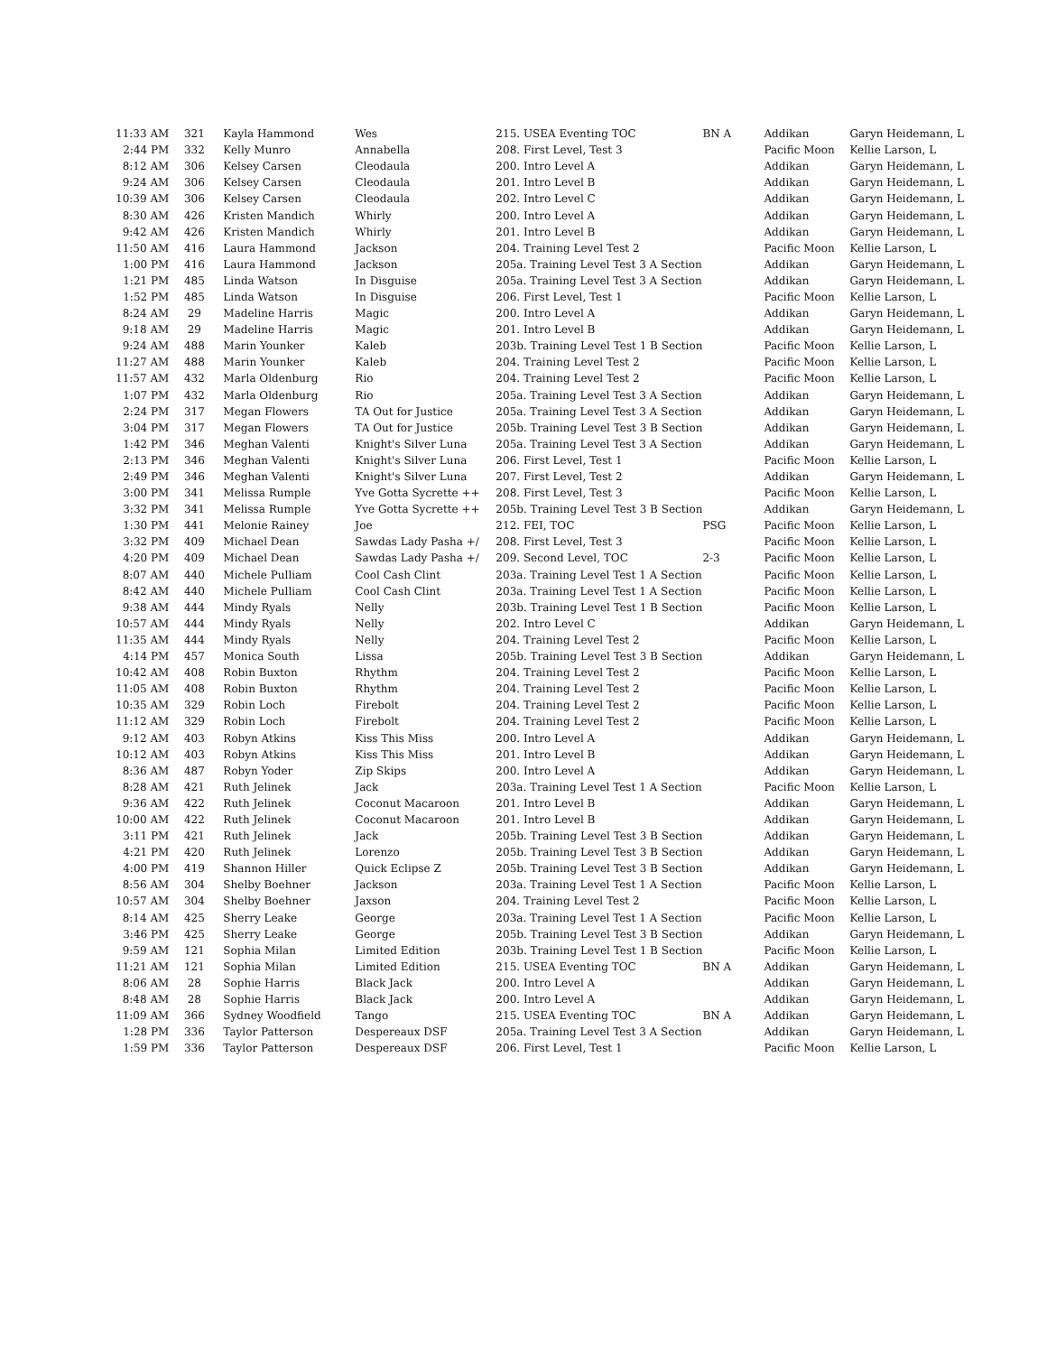| 11:33 AM | 321 | Kayla Hammond | Wes | 215. USEA Eventing TOC | BN A | Addikan | Garyn Heidemann, L |
| 2:44 PM | 332 | Kelly Munro | Annabella | 208. First Level, Test 3 | | Pacific Moon | Kellie Larson, L |
| 8:12 AM | 306 | Kelsey Carsen | Cleodaula | 200. Intro Level A | | Addikan | Garyn Heidemann, L |
| 9:24 AM | 306 | Kelsey Carsen | Cleodaula | 201. Intro Level B | | Addikan | Garyn Heidemann, L |
| 10:39 AM | 306 | Kelsey Carsen | Cleodaula | 202. Intro Level C | | Addikan | Garyn Heidemann, L |
| 8:30 AM | 426 | Kristen Mandich | Whirly | 200. Intro Level A | | Addikan | Garyn Heidemann, L |
| 9:42 AM | 426 | Kristen Mandich | Whirly | 201. Intro Level B | | Addikan | Garyn Heidemann, L |
| 11:50 AM | 416 | Laura Hammond | Jackson | 204. Training Level Test 2 | | Pacific Moon | Kellie Larson, L |
| 1:00 PM | 416 | Laura Hammond | Jackson | 205a. Training Level Test 3 A Section | | Addikan | Garyn Heidemann, L |
| 1:21 PM | 485 | Linda Watson | In Disguise | 205a. Training Level Test 3 A Section | | Addikan | Garyn Heidemann, L |
| 1:52 PM | 485 | Linda Watson | In Disguise | 206. First Level, Test 1 | | Pacific Moon | Kellie Larson, L |
| 8:24 AM | 29 | Madeline Harris | Magic | 200. Intro Level A | | Addikan | Garyn Heidemann, L |
| 9:18 AM | 29 | Madeline Harris | Magic | 201. Intro Level B | | Addikan | Garyn Heidemann, L |
| 9:24 AM | 488 | Marin Younker | Kaleb | 203b. Training Level Test 1 B Section | | Pacific Moon | Kellie Larson, L |
| 11:27 AM | 488 | Marin Younker | Kaleb | 204. Training Level Test 2 | | Pacific Moon | Kellie Larson, L |
| 11:57 AM | 432 | Marla Oldenburg | Rio | 204. Training Level Test 2 | | Pacific Moon | Kellie Larson, L |
| 1:07 PM | 432 | Marla Oldenburg | Rio | 205a. Training Level Test 3 A Section | | Addikan | Garyn Heidemann, L |
| 2:24 PM | 317 | Megan Flowers | TA Out for Justice | 205a. Training Level Test 3 A Section | | Addikan | Garyn Heidemann, L |
| 3:04 PM | 317 | Megan Flowers | TA Out for Justice | 205b. Training Level Test 3 B Section | | Addikan | Garyn Heidemann, L |
| 1:42 PM | 346 | Meghan Valenti | Knight's Silver Luna | 205a. Training Level Test 3 A Section | | Addikan | Garyn Heidemann, L |
| 2:13 PM | 346 | Meghan Valenti | Knight's Silver Luna | 206. First Level, Test 1 | | Pacific Moon | Kellie Larson, L |
| 2:49 PM | 346 | Meghan Valenti | Knight's Silver Luna | 207. First Level, Test 2 | | Addikan | Garyn Heidemann, L |
| 3:00 PM | 341 | Melissa Rumple | Yve Gotta Sycrette ++ | 208. First Level, Test 3 | | Pacific Moon | Kellie Larson, L |
| 3:32 PM | 341 | Melissa Rumple | Yve Gotta Sycrette ++ | 205b. Training Level Test 3 B Section | | Addikan | Garyn Heidemann, L |
| 1:30 PM | 441 | Melonie Rainey | Joe | 212. FEI, TOC | PSG | Pacific Moon | Kellie Larson, L |
| 3:32 PM | 409 | Michael Dean | Sawdas Lady Pasha +/ | 208. First Level, Test 3 | | Pacific Moon | Kellie Larson, L |
| 4:20 PM | 409 | Michael Dean | Sawdas Lady Pasha +/ | 209. Second Level, TOC | 2-3 | Pacific Moon | Kellie Larson, L |
| 8:07 AM | 440 | Michele Pulliam | Cool Cash Clint | 203a. Training Level Test 1 A Section | | Pacific Moon | Kellie Larson, L |
| 8:42 AM | 440 | Michele Pulliam | Cool Cash Clint | 203a. Training Level Test 1 A Section | | Pacific Moon | Kellie Larson, L |
| 9:38 AM | 444 | Mindy Ryals | Nelly | 203b. Training Level Test 1 B Section | | Pacific Moon | Kellie Larson, L |
| 10:57 AM | 444 | Mindy Ryals | Nelly | 202. Intro Level C | | Addikan | Garyn Heidemann, L |
| 11:35 AM | 444 | Mindy Ryals | Nelly | 204. Training Level Test 2 | | Pacific Moon | Kellie Larson, L |
| 4:14 PM | 457 | Monica South | Lissa | 205b. Training Level Test 3 B Section | | Addikan | Garyn Heidemann, L |
| 10:42 AM | 408 | Robin Buxton | Rhythm | 204. Training Level Test 2 | | Pacific Moon | Kellie Larson, L |
| 11:05 AM | 408 | Robin Buxton | Rhythm | 204. Training Level Test 2 | | Pacific Moon | Kellie Larson, L |
| 10:35 AM | 329 | Robin Loch | Firebolt | 204. Training Level Test 2 | | Pacific Moon | Kellie Larson, L |
| 11:12 AM | 329 | Robin Loch | Firebolt | 204. Training Level Test 2 | | Pacific Moon | Kellie Larson, L |
| 9:12 AM | 403 | Robyn Atkins | Kiss This Miss | 200. Intro Level A | | Addikan | Garyn Heidemann, L |
| 10:12 AM | 403 | Robyn Atkins | Kiss This Miss | 201. Intro Level B | | Addikan | Garyn Heidemann, L |
| 8:36 AM | 487 | Robyn Yoder | Zip Skips | 200. Intro Level A | | Addikan | Garyn Heidemann, L |
| 8:28 AM | 421 | Ruth Jelinek | Jack | 203a. Training Level Test 1 A Section | | Pacific Moon | Kellie Larson, L |
| 9:36 AM | 422 | Ruth Jelinek | Coconut Macaroon | 201. Intro Level B | | Addikan | Garyn Heidemann, L |
| 10:00 AM | 422 | Ruth Jelinek | Coconut Macaroon | 201. Intro Level B | | Addikan | Garyn Heidemann, L |
| 3:11 PM | 421 | Ruth Jelinek | Jack | 205b. Training Level Test 3 B Section | | Addikan | Garyn Heidemann, L |
| 4:21 PM | 420 | Ruth Jelinek | Lorenzo | 205b. Training Level Test 3 B Section | | Addikan | Garyn Heidemann, L |
| 4:00 PM | 419 | Shannon Hiller | Quick Eclipse Z | 205b. Training Level Test 3 B Section | | Addikan | Garyn Heidemann, L |
| 8:56 AM | 304 | Shelby Boehner | Jackson | 203a. Training Level Test 1 A Section | | Pacific Moon | Kellie Larson, L |
| 10:57 AM | 304 | Shelby Boehner | Jaxson | 204. Training Level Test 2 | | Pacific Moon | Kellie Larson, L |
| 8:14 AM | 425 | Sherry Leake | George | 203a. Training Level Test 1 A Section | | Pacific Moon | Kellie Larson, L |
| 3:46 PM | 425 | Sherry Leake | George | 205b. Training Level Test 3 B Section | | Addikan | Garyn Heidemann, L |
| 9:59 AM | 121 | Sophia Milan | Limited Edition | 203b. Training Level Test 1 B Section | | Pacific Moon | Kellie Larson, L |
| 11:21 AM | 121 | Sophia Milan | Limited Edition | 215. USEA Eventing TOC | BN A | Addikan | Garyn Heidemann, L |
| 8:06 AM | 28 | Sophie Harris | Black Jack | 200. Intro Level A | | Addikan | Garyn Heidemann, L |
| 8:48 AM | 28 | Sophie Harris | Black Jack | 200. Intro Level A | | Addikan | Garyn Heidemann, L |
| 11:09 AM | 366 | Sydney Woodfield | Tango | 215. USEA Eventing TOC | BN A | Addikan | Garyn Heidemann, L |
| 1:28 PM | 336 | Taylor Patterson | Despereaux DSF | 205a. Training Level Test 3 A Section | | Addikan | Garyn Heidemann, L |
| 1:59 PM | 336 | Taylor Patterson | Despereaux DSF | 206. First Level, Test 1 | | Pacific Moon | Kellie Larson, L |